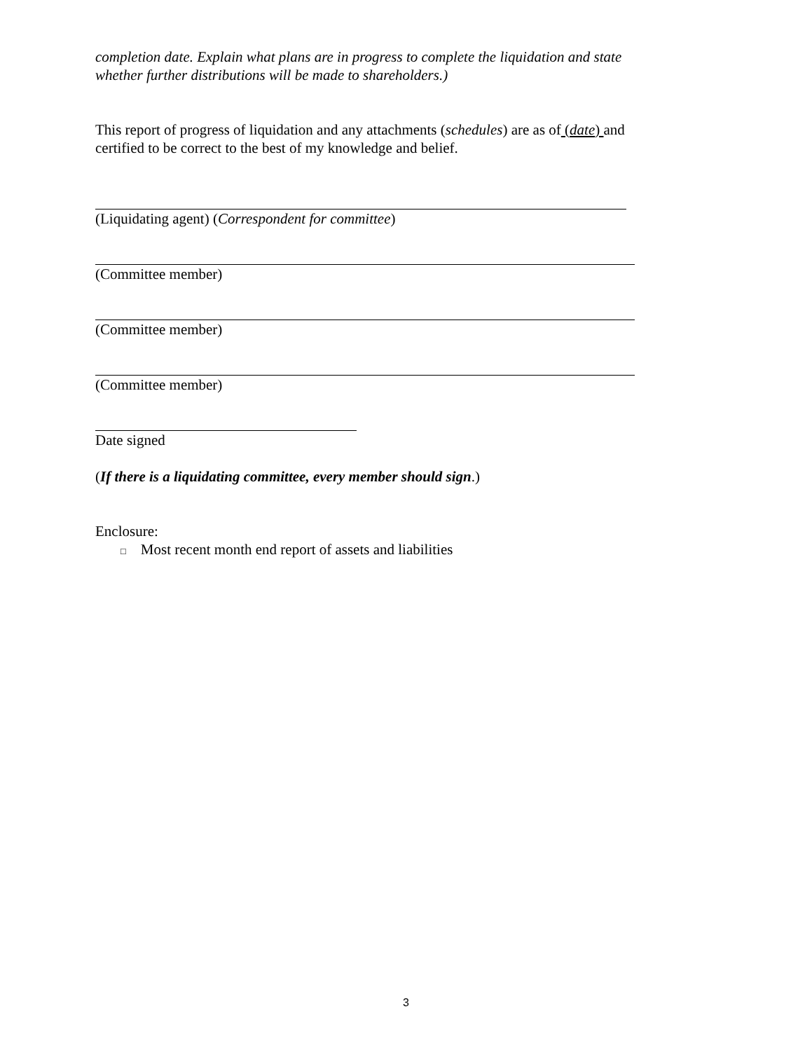completion date. Explain what plans are in progress to complete the liquidation and state whether further distributions will be made to shareholders.)
This report of progress of liquidation and any attachments (schedules) are as of (date) and certified to be correct to the best of my knowledge and belief.
(Liquidating agent) (Correspondent for committee)
(Committee member)
(Committee member)
(Committee member)
Date signed
(If there is a liquidating committee, every member should sign.)
Enclosure:
□ Most recent month end report of assets and liabilities
3